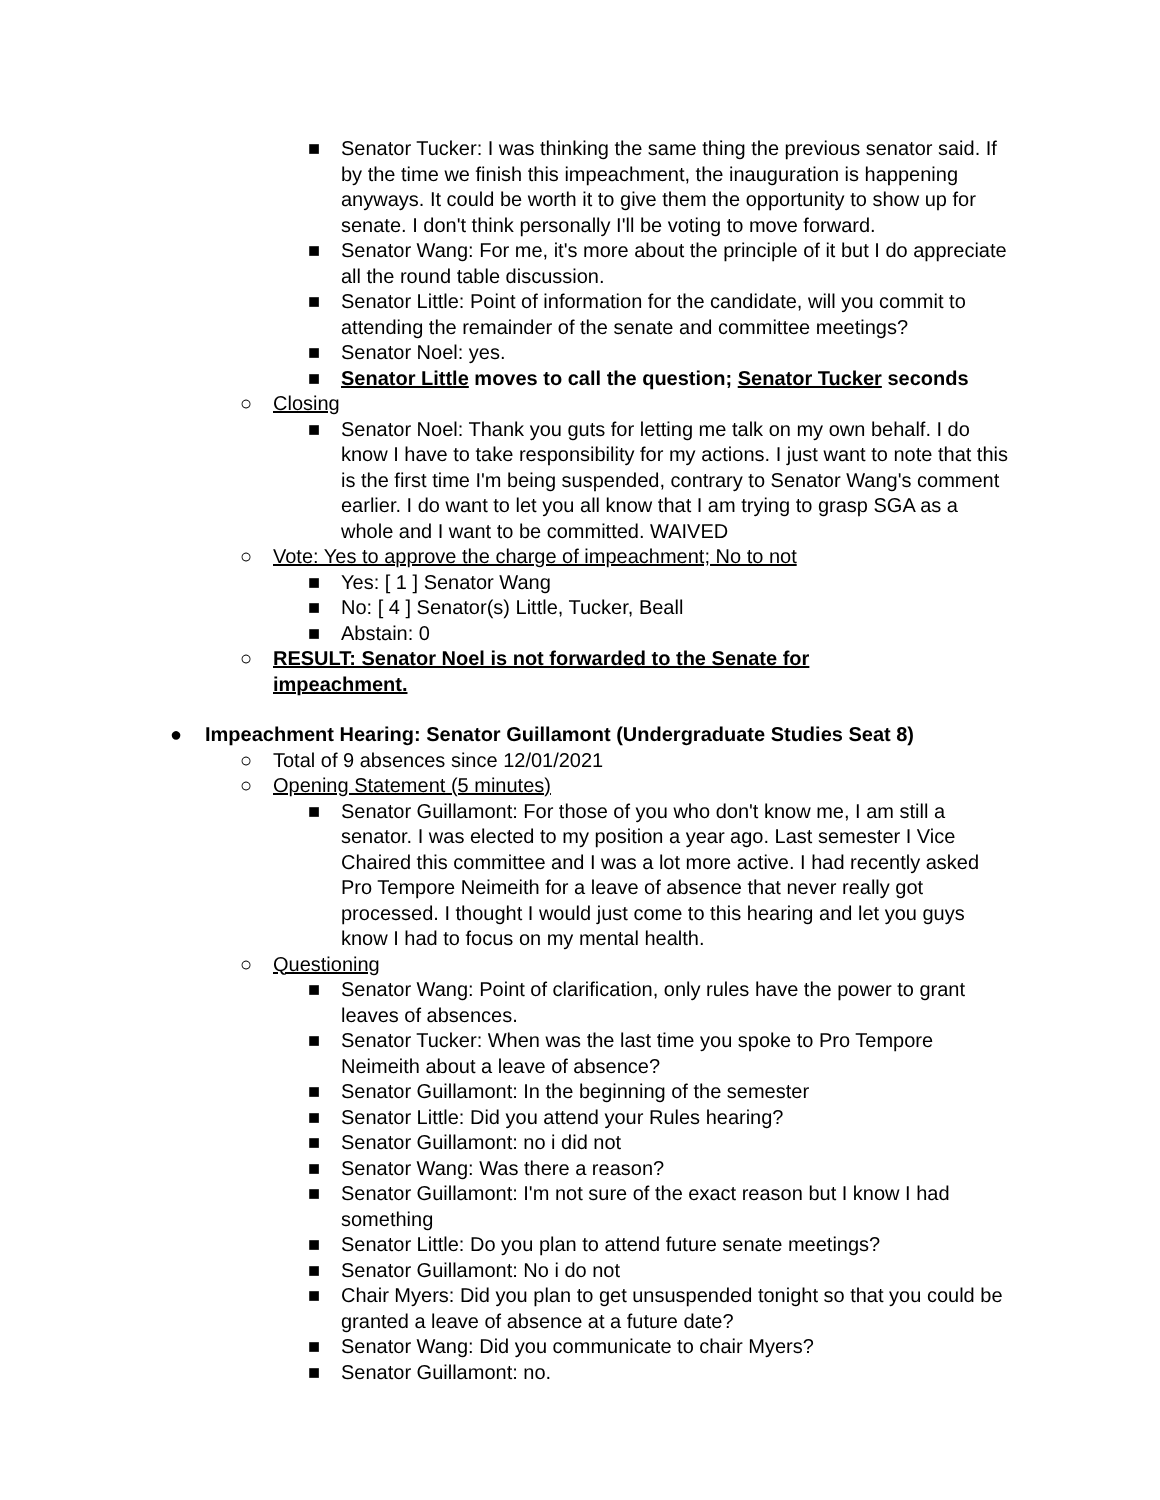■ Senator Tucker: I was thinking the same thing the previous senator said. If by the time we finish this impeachment, the inauguration is happening anyways. It could be worth it to give them the opportunity to show up for senate. I don't think personally I'll be voting to move forward.
■ Senator Wang: For me, it's more about the principle of it but I do appreciate all the round table discussion.
■ Senator Little: Point of information for the candidate, will you commit to attending the remainder of the senate and committee meetings?
■ Senator Noel: yes.
■ Senator Little moves to call the question; Senator Tucker seconds
○ Closing
■ Senator Noel: Thank you guts for letting me talk on my own behalf. I do know I have to take responsibility for my actions. I just want to note that this is the first time I'm being suspended, contrary to Senator Wang's comment earlier. I do want to let you all know that I am trying to grasp SGA as a whole and I want to be committed. WAIVED
○ Vote: Yes to approve the charge of impeachment; No to not
■ Yes: [ 1 ] Senator Wang
■ No: [ 4 ] Senator(s) Little, Tucker, Beall
■ Abstain: 0
○ RESULT: Senator Noel is not forwarded to the Senate for impeachment.
● Impeachment Hearing: Senator Guillamont (Undergraduate Studies Seat 8)
○ Total of 9 absences since 12/01/2021
○ Opening Statement (5 minutes)
■ Senator Guillamont: For those of you who don't know me, I am still a senator. I was elected to my position a year ago. Last semester I Vice Chaired this committee and I was a lot more active. I had recently asked Pro Tempore Neimeith for a leave of absence that never really got processed. I thought I would just come to this hearing and let you guys know I had to focus on my mental health.
○ Questioning
■ Senator Wang: Point of clarification, only rules have the power to grant leaves of absences.
■ Senator Tucker: When was the last time you spoke to Pro Tempore Neimeith about a leave of absence?
■ Senator Guillamont: In the beginning of the semester
■ Senator Little: Did you attend your Rules hearing?
■ Senator Guillamont: no i did not
■ Senator Wang: Was there a reason?
■ Senator Guillamont: I'm not sure of the exact reason but I know I had something
■ Senator Little: Do you plan to attend future senate meetings?
■ Senator Guillamont: No i do not
■ Chair Myers: Did you plan to get unsuspended tonight so that you could be granted a leave of absence at a future date?
■ Senator Wang: Did you communicate to chair Myers?
■ Senator Guillamont: no.